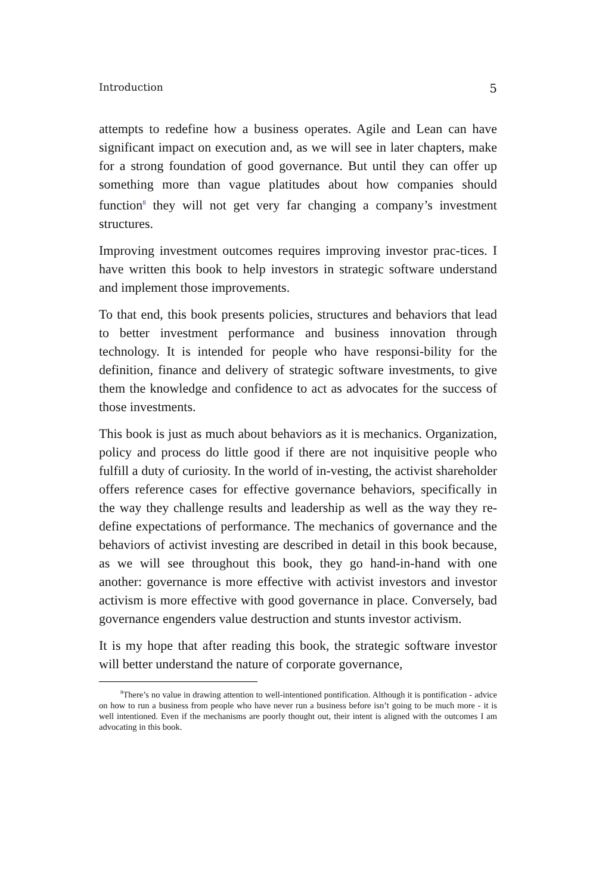Introduction 5
attempts to redefine how a business operates. Agile and Lean can have significant impact on execution and, as we will see in later chapters, make for a strong foundation of good governance. But until they can offer up something more than vague platitudes about how companies should function<sup>8</sup> they will not get very far changing a company’s investment structures.
Improving investment outcomes requires improving investor prac-tices. I have written this book to help investors in strategic software understand and implement those improvements.
To that end, this book presents policies, structures and behaviors that lead to better investment performance and business innovation through technology. It is intended for people who have responsi-bility for the definition, finance and delivery of strategic software investments, to give them the knowledge and confidence to act as advocates for the success of those investments.
This book is just as much about behaviors as it is mechanics. Organization, policy and process do little good if there are not inquisitive people who fulfill a duty of curiosity. In the world of in-vesting, the activist shareholder offers reference cases for effective governance behaviors, specifically in the way they challenge results and leadership as well as the way they re-define expectations of performance. The mechanics of governance and the behaviors of activist investing are described in detail in this book because, as we will see throughout this book, they go hand-in-hand with one another: governance is more effective with activist investors and investor activism is more effective with good governance in place. Conversely, bad governance engenders value destruction and stunts investor activism.
It is my hope that after reading this book, the strategic software investor will better understand the nature of corporate governance,
<sup>8</sup> There’s no value in drawing attention to well-intentioned pontification. Although it is pontification - advice on how to run a business from people who have never run a business before isn’t going to be much more - it is well intentioned. Even if the mechanisms are poorly thought out, their intent is aligned with the outcomes I am advocating in this book.